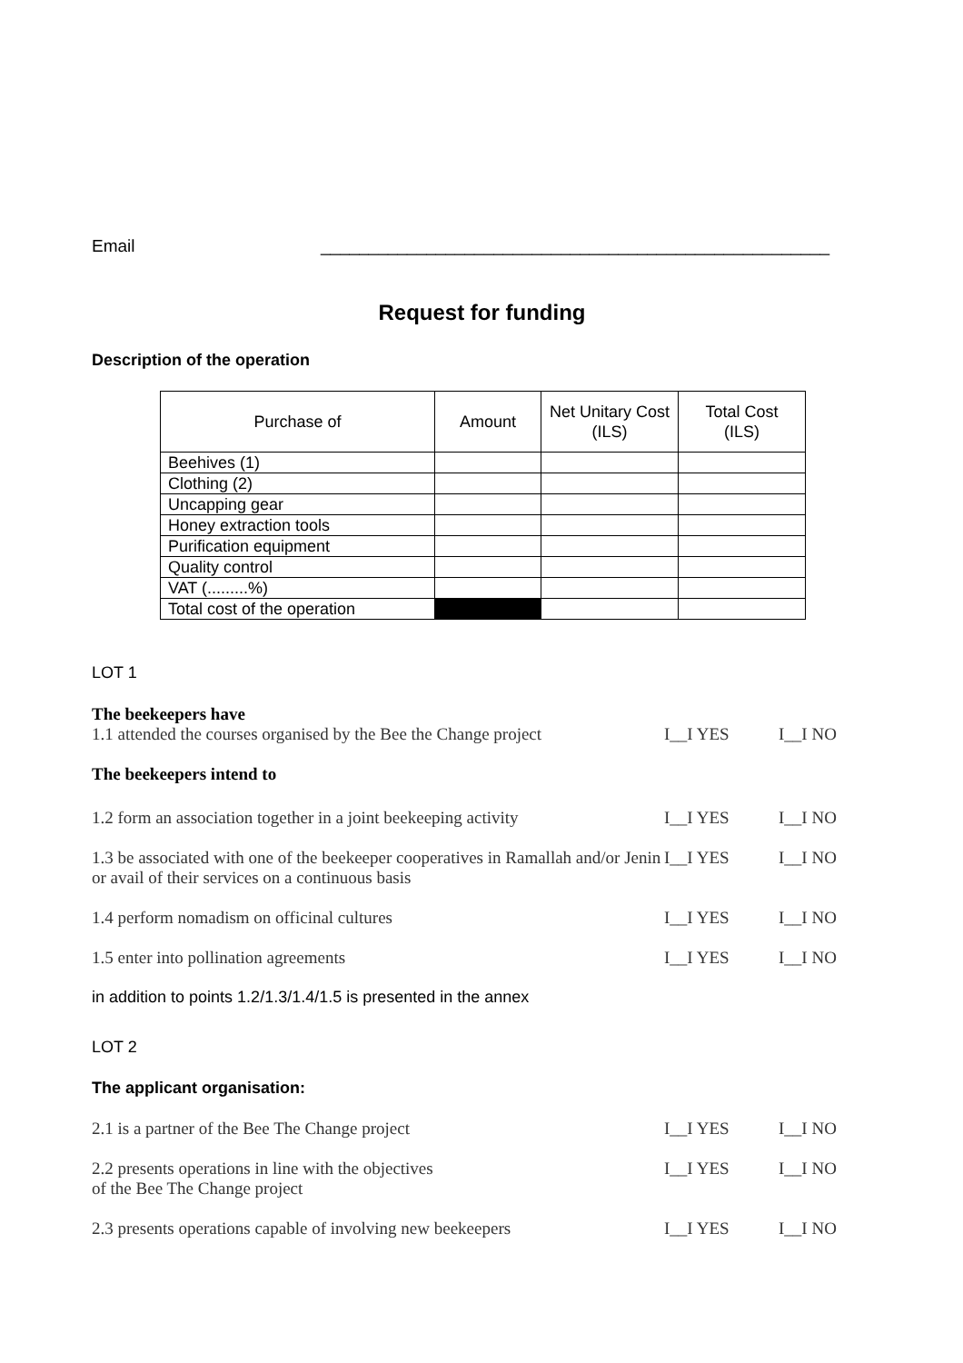Email _____________________________________________________
Request for funding
Description of the operation
| Purchase of | Amount | Net Unitary Cost (ILS) | Total Cost (ILS) |
| --- | --- | --- | --- |
| Beehives (1) | | | |
| Clothing (2) | | | |
| Uncapping gear | | | |
| Honey extraction tools | | | |
| Purification equipment | | | |
| Quality control | | | |
| VAT (.........%) | | | |
| Total cost of the operation | | | |
LOT 1
The beekeepers have
1.1 attended the courses organised by the Bee the Change project I__I YES I__I NO
The beekeepers intend to
1.2 form an association together in a joint beekeeping activity I__I YES I__I NO
1.3 be associated with one of the beekeeper cooperatives in Ramallah and/or Jenin or avail of their services on a continuous basis I__I YES I__I NO
1.4 perform nomadism on officinal cultures I__I YES I__I NO
1.5 enter into pollination agreements I__I YES I__I NO
in addition to points 1.2/1.3/1.4/1.5 is presented in the annex
LOT 2
The applicant organisation:
2.1 is a partner of the Bee The Change project I__I YES I__I NO
2.2 presents operations in line with the objectives
of the Bee The Change project I__I YES I__I NO
2.3 presents operations capable of involving new beekeepers I__I YES I__I NO